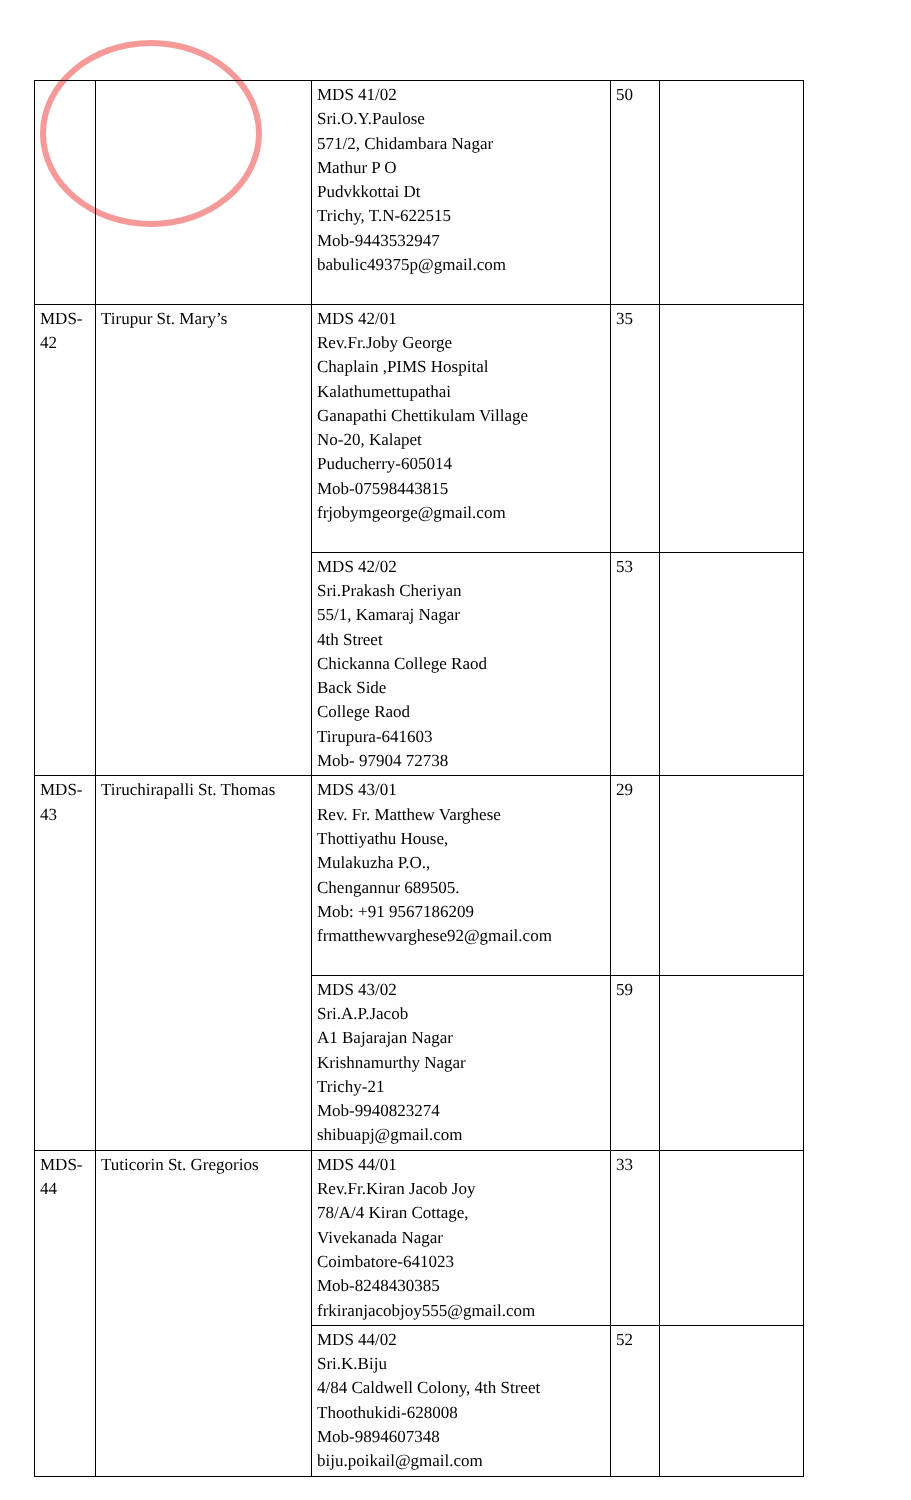| | | MDS 41/02 Sri.O.Y.Paulose 571/2, Chidambara Nagar Mathur P O Pudvkkottai Dt Trichy, T.N-622515 Mob-9443532947 babulic49375p@gmail.com | 50 | |
| MDS-42 | Tirupur St. Mary’s | MDS 42/01 Rev.Fr.Joby George Chaplain ,PIMS Hospital Kalathumettupathai Ganapathi Chettikulam Village No-20, Kalapet Puducherry-605014 Mob-07598443815 frjobymgeorge@gmail.com | 35 | |
| | | MDS 42/02 Sri.Prakash Cheriyan 55/1, Kamaraj Nagar 4th Street Chickanna College Raod Back Side College Raod Tirupura-641603 Mob- 97904 72738 | 53 | |
| MDS-43 | Tiruchirapalli St. Thomas | MDS 43/01 Rev. Fr. Matthew Varghese Thottiyathu House, Mulakuzha P.O., Chengannur 689505. Mob: +91 9567186209 frmatthewvarghese92@gmail.com | 29 | |
| | | MDS 43/02 Sri.A.P.Jacob A1 Bajarajan Nagar Krishnamurthy Nagar Trichy-21 Mob-9940823274 shibuapj@gmail.com | 59 | |
| MDS-44 | Tuticorin St. Gregorios | MDS 44/01 Rev.Fr.Kiran Jacob Joy 78/A/4 Kiran Cottage, Vivekanada Nagar Coimbatore-641023 Mob-8248430385 frkiranjacobjoy555@gmail.com | 33 | |
| | | MDS 44/02 Sri.K.Biju 4/84 Caldwell Colony, 4th Street Thoothukidi-628008 Mob-9894607348 biju.poikail@gmail.com | 52 | |